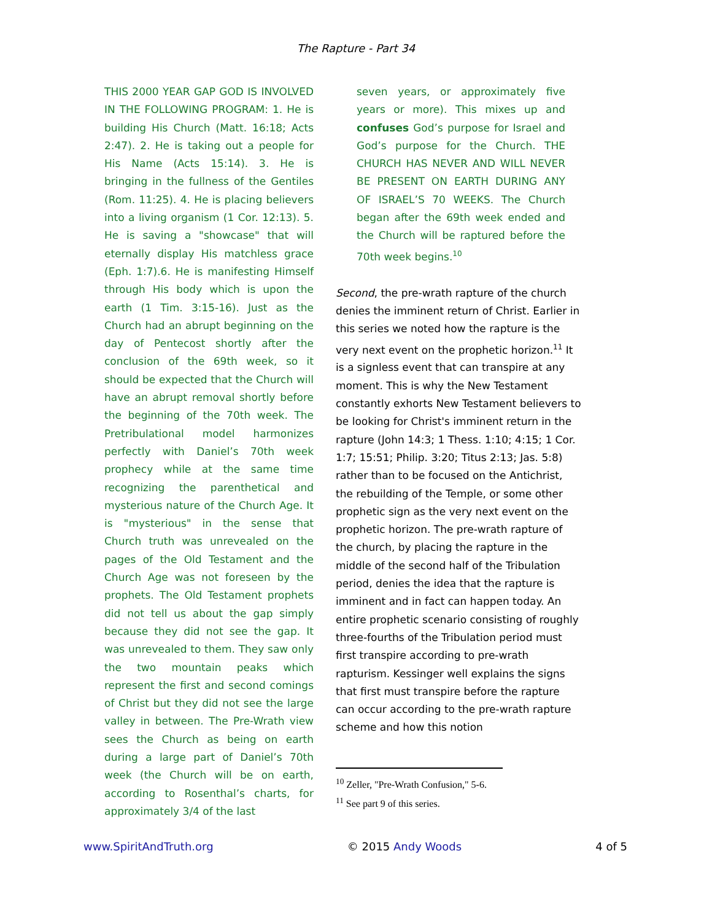The Rapture - Part 34
THIS 2000 YEAR GAP GOD IS INVOLVED IN THE FOLLOWING PROGRAM: 1. He is building His Church (Matt. 16:18; Acts 2:47). 2. He is taking out a people for His Name (Acts 15:14). 3. He is bringing in the fullness of the Gentiles (Rom. 11:25). 4. He is placing believers into a living organism (1 Cor. 12:13). 5. He is saving a "showcase" that will eternally display His matchless grace (Eph. 1:7).6. He is manifesting Himself through His body which is upon the earth (1 Tim. 3:15-16). Just as the Church had an abrupt beginning on the day of Pentecost shortly after the conclusion of the 69th week, so it should be expected that the Church will have an abrupt removal shortly before the beginning of the 70th week. The Pretribulational model harmonizes perfectly with Daniel’s 70th week prophecy while at the same time recognizing the parenthetical and mysterious nature of the Church Age. It is "mysterious" in the sense that Church truth was unrevealed on the pages of the Old Testament and the Church Age was not foreseen by the prophets. The Old Testament prophets did not tell us about the gap simply because they did not see the gap. It was unrevealed to them. They saw only the two mountain peaks which represent the first and second comings of Christ but they did not see the large valley in between. The Pre-Wrath view sees the Church as being on earth during a large part of Daniel’s 70th week (the Church will be on earth, according to Rosenthal’s charts, for approximately 3/4 of the last
seven years, or approximately five years or more). This mixes up and confuses God’s purpose for Israel and God’s purpose for the Church. THE CHURCH HAS NEVER AND WILL NEVER BE PRESENT ON EARTH DURING ANY OF ISRAEL’S 70 WEEKS. The Church began after the 69th week ended and the Church will be raptured before the 70th week begins.<sup>10</sup>
Second, the pre-wrath rapture of the church denies the imminent return of Christ. Earlier in this series we noted how the rapture is the very next event on the prophetic horizon.<sup>11</sup> It is a signless event that can transpire at any moment. This is why the New Testament constantly exhorts New Testament believers to be looking for Christ's imminent return in the rapture (John 14:3; 1 Thess. 1:10; 4:15; 1 Cor. 1:7; 15:51; Philip. 3:20; Titus 2:13; Jas. 5:8) rather than to be focused on the Antichrist, the rebuilding of the Temple, or some other prophetic sign as the very next event on the prophetic horizon. The pre-wrath rapture of the church, by placing the rapture in the middle of the second half of the Tribulation period, denies the idea that the rapture is imminent and in fact can happen today. An entire prophetic scenario consisting of roughly three-fourths of the Tribulation period must first transpire according to pre-wrath rapturism. Kessinger well explains the signs that first must transpire before the rapture can occur according to the pre-wrath rapture scheme and how this notion
<sup>10</sup> Zeller, "Pre-Wrath Confusion," 5-6.
<sup>11</sup> See part 9 of this series.
www.SpiritAndTruth.org © 2015 Andy Woods 4 of 5